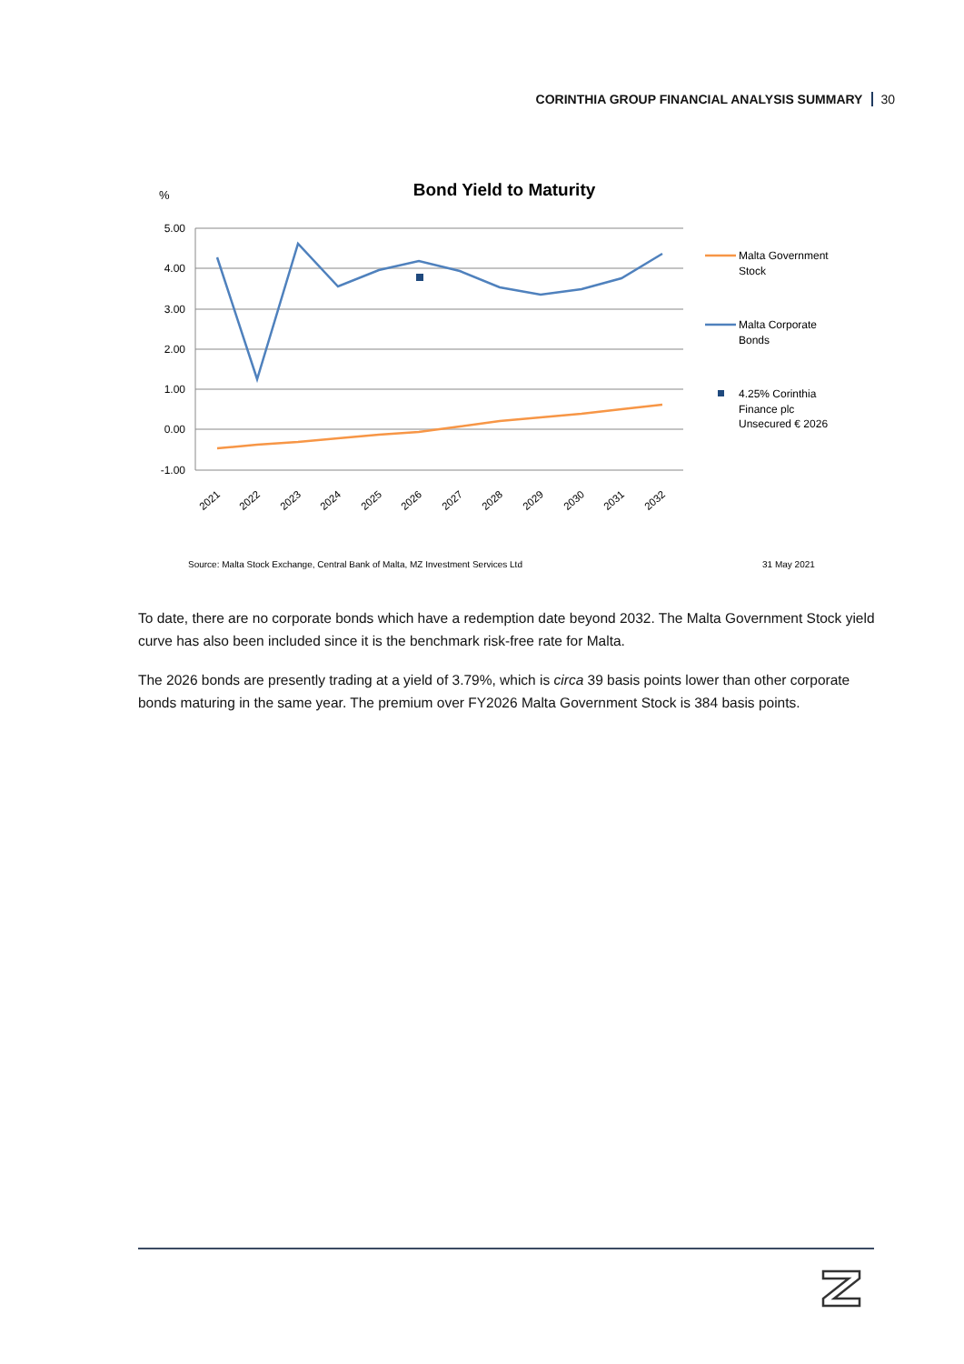CORINTHIA GROUP FINANCIAL ANALYSIS SUMMARY 30
%
Bond Yield to Maturity
5.00
4.00
3.00
2.00
1.00
0.00
-1.00
2021
2022
2023
2024
2025
2026
2027
2028
2029
2030
2031
2032
Malta Government
Stock
Malta Corporate
Bonds
4.25% Corinthia
Finance plc
Unsecured € 2026
Source: Malta Stock Exchange, Central Bank of Malta, MZ Investment Services Ltd
31 May 2021
To date, there are no corporate bonds which have a redemption date beyond 2032. The Malta Government Stock yield curve has also been included since it is the benchmark risk-free rate for Malta.
The 2026 bonds are presently trading at a yield of 3.79%, which is circa 39 basis points lower than other corporate bonds maturing in the same year. The premium over FY2026 Malta Government Stock is 384 basis points.